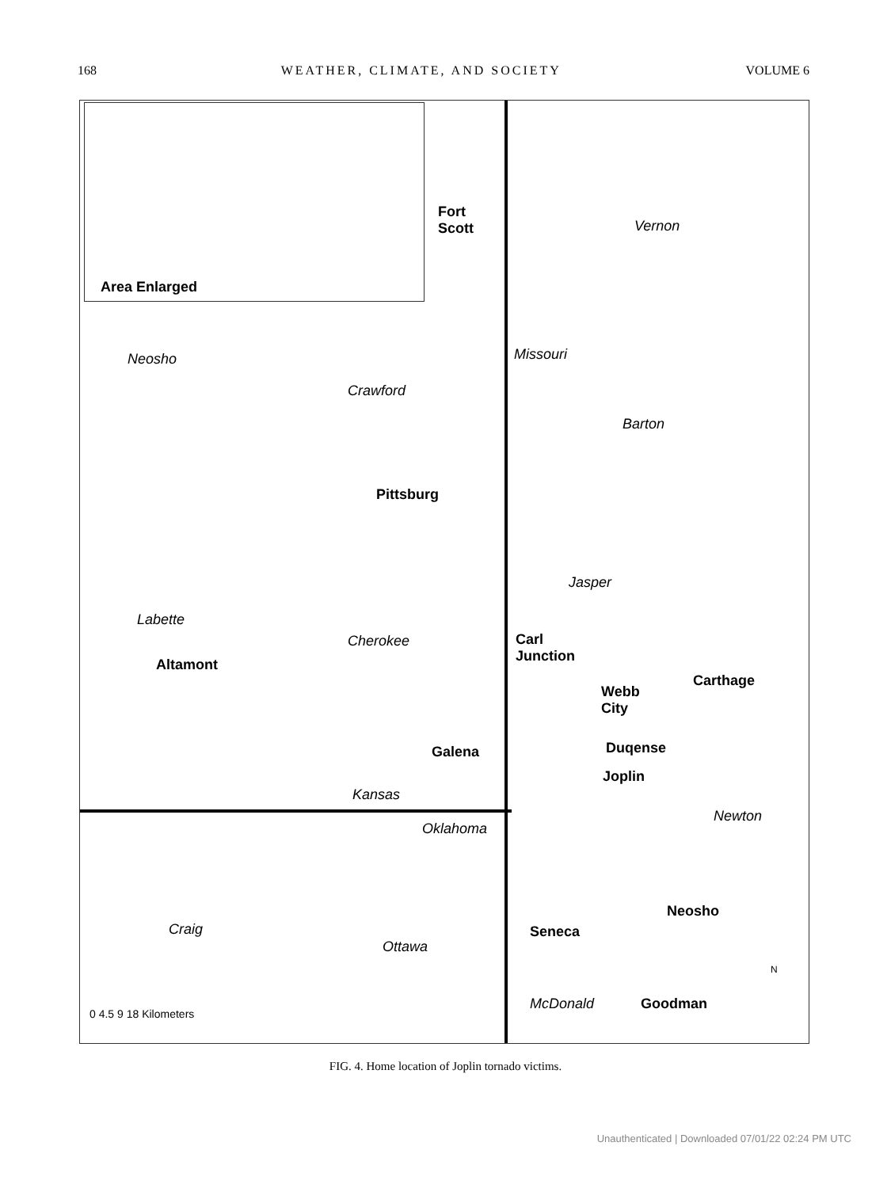168 WEATHER, CLIMATE, AND SOCIETY VOLUME 6
Area Enlarged
Fort
Scott Vernon
Neosho
Crawford
Missouri
Barton
Pittsburg
Jasper
Labette
Cherokee Carl
Junction Altamont
Carthage
Webb
City
Galena Duqense
Joplin
Kansas
Newton
Oklahoma
Neosho
Craig Seneca
Ottawa
N
McDonald Goodman
0 4.5 9 18 Kilometers
FIG. 4. Home location of Joplin tornado victims.
Unauthenticated | Downloaded 07/01/22 02:24 PM UTC